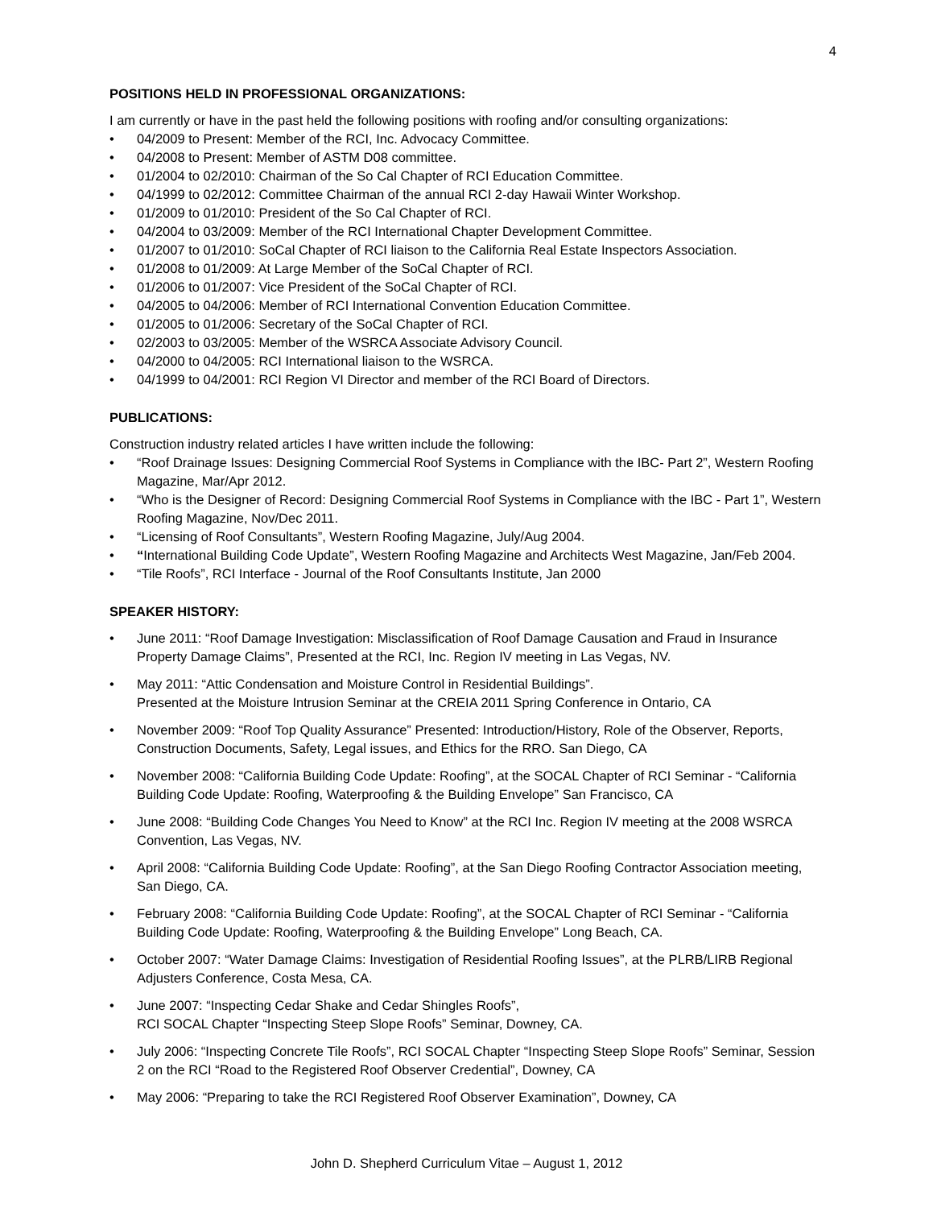4
POSITIONS HELD IN PROFESSIONAL ORGANIZATIONS:
I am currently or have in the past held the following positions with roofing and/or consulting organizations:
• 04/2009 to Present: Member of the RCI, Inc. Advocacy Committee.
• 04/2008 to Present: Member of ASTM D08 committee.
• 01/2004 to 02/2010: Chairman of the So Cal Chapter of RCI Education Committee.
• 04/1999 to 02/2012: Committee Chairman of the annual RCI 2-day Hawaii Winter Workshop.
• 01/2009 to 01/2010: President of the So Cal Chapter of RCI.
• 04/2004 to 03/2009: Member of the RCI International Chapter Development Committee.
• 01/2007 to 01/2010: SoCal Chapter of RCI liaison to the California Real Estate Inspectors Association.
• 01/2008 to 01/2009: At Large Member of the SoCal Chapter of RCI.
• 01/2006 to 01/2007: Vice President of the SoCal Chapter of RCI.
• 04/2005 to 04/2006: Member of RCI International Convention Education Committee.
• 01/2005 to 01/2006: Secretary of the SoCal Chapter of RCI.
• 02/2003 to 03/2005: Member of the WSRCA Associate Advisory Council.
• 04/2000 to 04/2005: RCI International liaison to the WSRCA.
• 04/1999 to 04/2001: RCI Region VI Director and member of the RCI Board of Directors.
PUBLICATIONS:
Construction industry related articles I have written include the following:
• “Roof Drainage Issues: Designing Commercial Roof Systems in Compliance with the IBC- Part 2”, Western Roofing Magazine, Mar/Apr 2012.
• “Who is the Designer of Record: Designing Commercial Roof Systems in Compliance with the IBC - Part 1”, Western Roofing Magazine, Nov/Dec 2011.
• “Licensing of Roof Consultants”, Western Roofing Magazine, July/Aug 2004.
• “International Building Code Update”, Western Roofing Magazine and Architects West Magazine, Jan/Feb 2004.
• “Tile Roofs”, RCI Interface - Journal of the Roof Consultants Institute, Jan 2000
SPEAKER HISTORY:
• June 2011: “Roof Damage Investigation: Misclassification of Roof Damage Causation and Fraud in Insurance Property Damage Claims”, Presented at the RCI, Inc. Region IV meeting in Las Vegas, NV.
• May 2011: “Attic Condensation and Moisture Control in Residential Buildings”.
Presented at the Moisture Intrusion Seminar at the CREIA 2011 Spring Conference in Ontario, CA
• November 2009: “Roof Top Quality Assurance” Presented: Introduction/History, Role of the Observer, Reports, Construction Documents, Safety, Legal issues, and Ethics for the RRO. San Diego, CA
• November 2008: “California Building Code Update: Roofing”, at the SOCAL Chapter of RCI Seminar - “California Building Code Update: Roofing, Waterproofing & the Building Envelope” San Francisco, CA
• June 2008: “Building Code Changes You Need to Know” at the RCI Inc. Region IV meeting at the 2008 WSRCA Convention, Las Vegas, NV.
• April 2008: “California Building Code Update: Roofing”, at the San Diego Roofing Contractor Association meeting, San Diego, CA.
• February 2008: “California Building Code Update: Roofing”, at the SOCAL Chapter of RCI Seminar - “California Building Code Update: Roofing, Waterproofing & the Building Envelope” Long Beach, CA.
• October 2007: “Water Damage Claims: Investigation of Residential Roofing Issues”, at the PLRB/LIRB Regional Adjusters Conference, Costa Mesa, CA.
• June 2007: “Inspecting Cedar Shake and Cedar Shingles Roofs”,
RCI SOCAL Chapter “Inspecting Steep Slope Roofs” Seminar, Downey, CA.
• July 2006: “Inspecting Concrete Tile Roofs”, RCI SOCAL Chapter “Inspecting Steep Slope Roofs” Seminar, Session 2 on the RCI “Road to the Registered Roof Observer Credential”, Downey, CA
• May 2006: “Preparing to take the RCI Registered Roof Observer Examination”, Downey, CA
John D. Shepherd Curriculum Vitae – August 1, 2012